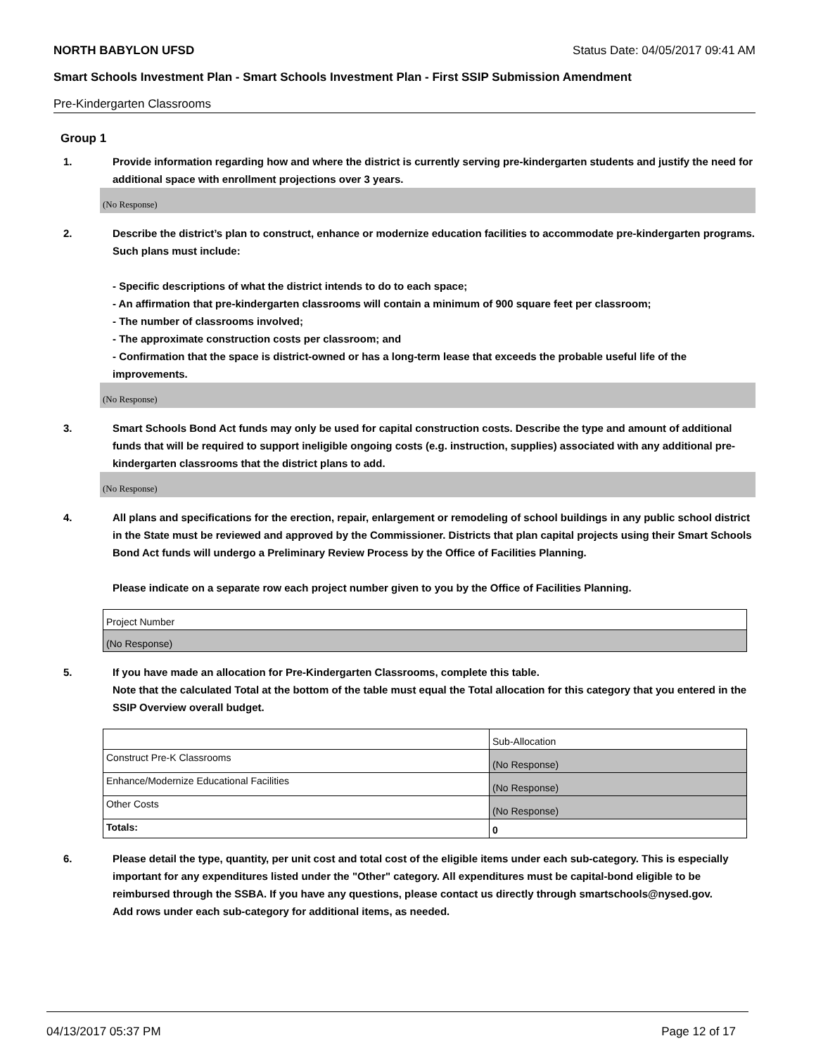NORTH BABYLON UFSD Status Date: 04/05/2017 09:41 AM
Smart Schools Investment Plan - Smart Schools Investment Plan - First SSIP Submission Amendment
Pre-Kindergarten Classrooms
Group 1
1. Provide information regarding how and where the district is currently serving pre-kindergarten students and justify the need for additional space with enrollment projections over 3 years.
(No Response)
2. Describe the district’s plan to construct, enhance or modernize education facilities to accommodate pre-kindergarten programs. Such plans must include:
- Specific descriptions of what the district intends to do to each space;
- An affirmation that pre-kindergarten classrooms will contain a minimum of 900 square feet per classroom;
- The number of classrooms involved;
- The approximate construction costs per classroom; and
- Confirmation that the space is district-owned or has a long-term lease that exceeds the probable useful life of the improvements.
(No Response)
3. Smart Schools Bond Act funds may only be used for capital construction costs. Describe the type and amount of additional funds that will be required to support ineligible ongoing costs (e.g. instruction, supplies) associated with any additional pre-kindergarten classrooms that the district plans to add.
(No Response)
4. All plans and specifications for the erection, repair, enlargement or remodeling of school buildings in any public school district in the State must be reviewed and approved by the Commissioner. Districts that plan capital projects using their Smart Schools Bond Act funds will undergo a Preliminary Review Process by the Office of Facilities Planning.
Please indicate on a separate row each project number given to you by the Office of Facilities Planning.
| Project Number |
| (No Response) |
5. If you have made an allocation for Pre-Kindergarten Classrooms, complete this table.
Note that the calculated Total at the bottom of the table must equal the Total allocation for this category that you entered in the SSIP Overview overall budget.
| | Sub-Allocation |
| Construct Pre-K Classrooms | (No Response) |
| Enhance/Modernize Educational Facilities | (No Response) |
| Other Costs | (No Response) |
| Totals: | 0 |
6. Please detail the type, quantity, per unit cost and total cost of the eligible items under each sub-category. This is especially important for any expenditures listed under the "Other" category. All expenditures must be capital-bond eligible to be reimbursed through the SSBA. If you have any questions, please contact us directly through smartschools@nysed.gov.
Add rows under each sub-category for additional items, as needed.
04/13/2017 05:37 PM Page 12 of 17